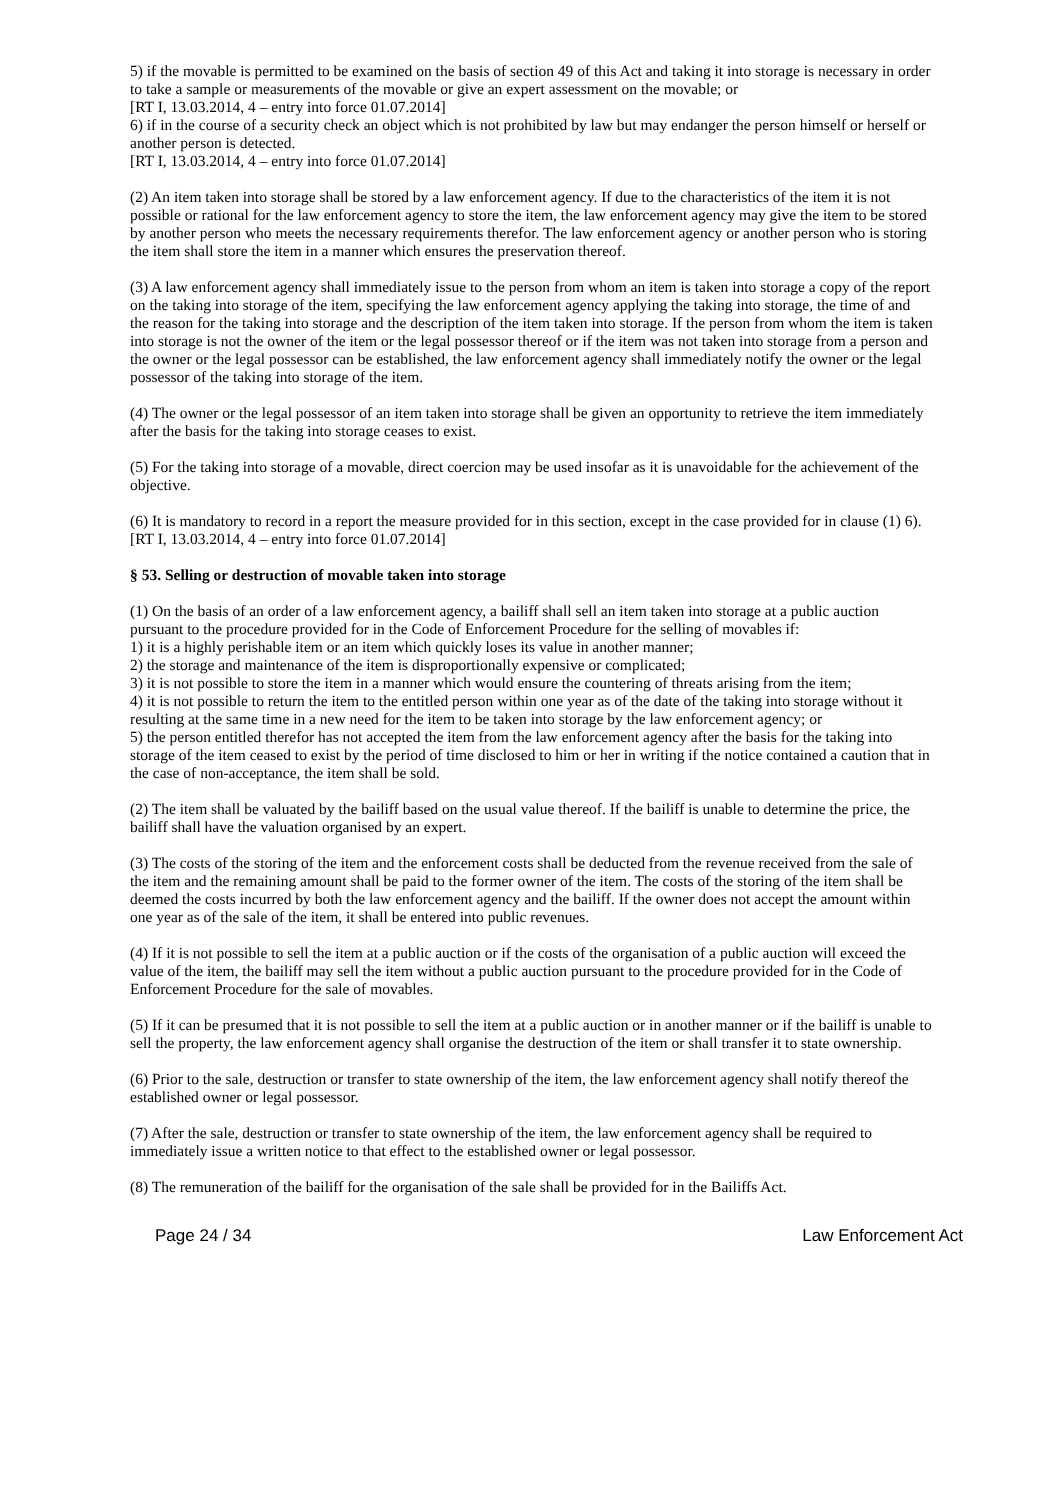5) if the movable is permitted to be examined on the basis of section 49 of this Act and taking it into storage is necessary in order to take a sample or measurements of the movable or give an expert assessment on the movable; or
[RT I, 13.03.2014, 4 – entry into force 01.07.2014]
6) if in the course of a security check an object which is not prohibited by law but may endanger the person himself or herself or another person is detected.
[RT I, 13.03.2014, 4 – entry into force 01.07.2014]
(2) An item taken into storage shall be stored by a law enforcement agency. If due to the characteristics of the item it is not possible or rational for the law enforcement agency to store the item, the law enforcement agency may give the item to be stored by another person who meets the necessary requirements therefor. The law enforcement agency or another person who is storing the item shall store the item in a manner which ensures the preservation thereof.
(3) A law enforcement agency shall immediately issue to the person from whom an item is taken into storage a copy of the report on the taking into storage of the item, specifying the law enforcement agency applying the taking into storage, the time of and the reason for the taking into storage and the description of the item taken into storage. If the person from whom the item is taken into storage is not the owner of the item or the legal possessor thereof or if the item was not taken into storage from a person and the owner or the legal possessor can be established, the law enforcement agency shall immediately notify the owner or the legal possessor of the taking into storage of the item.
(4) The owner or the legal possessor of an item taken into storage shall be given an opportunity to retrieve the item immediately after the basis for the taking into storage ceases to exist.
(5) For the taking into storage of a movable, direct coercion may be used insofar as it is unavoidable for the achievement of the objective.
(6) It is mandatory to record in a report the measure provided for in this section, except in the case provided for in clause (1) 6).
[RT I, 13.03.2014, 4 – entry into force 01.07.2014]
§ 53. Selling or destruction of movable taken into storage
(1) On the basis of an order of a law enforcement agency, a bailiff shall sell an item taken into storage at a public auction pursuant to the procedure provided for in the Code of Enforcement Procedure for the selling of movables if:
1) it is a highly perishable item or an item which quickly loses its value in another manner;
2) the storage and maintenance of the item is disproportionally expensive or complicated;
3) it is not possible to store the item in a manner which would ensure the countering of threats arising from the item;
4) it is not possible to return the item to the entitled person within one year as of the date of the taking into storage without it resulting at the same time in a new need for the item to be taken into storage by the law enforcement agency; or
5) the person entitled therefor has not accepted the item from the law enforcement agency after the basis for the taking into storage of the item ceased to exist by the period of time disclosed to him or her in writing if the notice contained a caution that in the case of non-acceptance, the item shall be sold.
(2) The item shall be valuated by the bailiff based on the usual value thereof. If the bailiff is unable to determine the price, the bailiff shall have the valuation organised by an expert.
(3) The costs of the storing of the item and the enforcement costs shall be deducted from the revenue received from the sale of the item and the remaining amount shall be paid to the former owner of the item. The costs of the storing of the item shall be deemed the costs incurred by both the law enforcement agency and the bailiff. If the owner does not accept the amount within one year as of the sale of the item, it shall be entered into public revenues.
(4) If it is not possible to sell the item at a public auction or if the costs of the organisation of a public auction will exceed the value of the item, the bailiff may sell the item without a public auction pursuant to the procedure provided for in the Code of Enforcement Procedure for the sale of movables.
(5) If it can be presumed that it is not possible to sell the item at a public auction or in another manner or if the bailiff is unable to sell the property, the law enforcement agency shall organise the destruction of the item or shall transfer it to state ownership.
(6) Prior to the sale, destruction or transfer to state ownership of the item, the law enforcement agency shall notify thereof the established owner or legal possessor.
(7) After the sale, destruction or transfer to state ownership of the item, the law enforcement agency shall be required to immediately issue a written notice to that effect to the established owner or legal possessor.
(8) The remuneration of the bailiff for the organisation of the sale shall be provided for in the Bailiffs Act.
Page 24 / 34 Law Enforcement Act